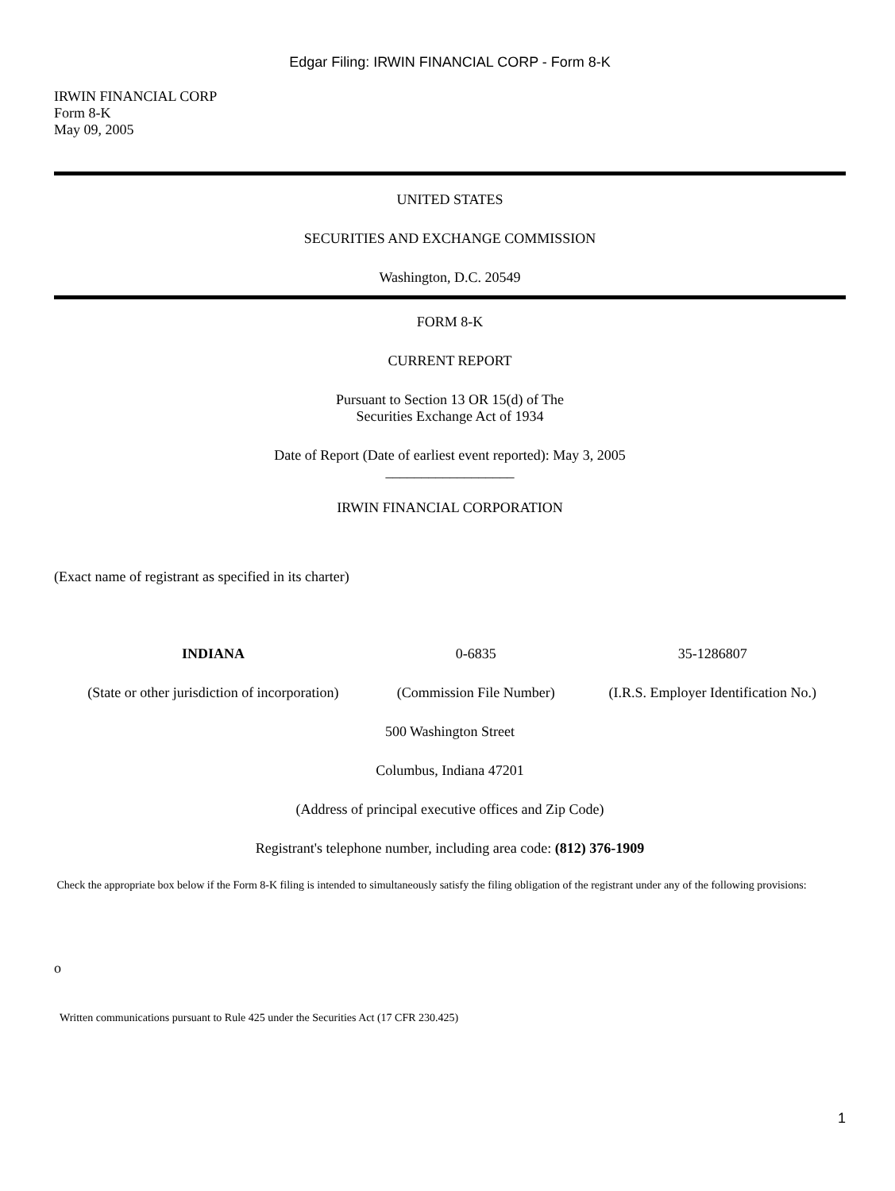Edgar Filing: IRWIN FINANCIAL CORP - Form 8-K
IRWIN FINANCIAL CORP
Form 8-K
May 09, 2005
UNITED STATES
SECURITIES AND EXCHANGE COMMISSION
Washington, D.C. 20549
FORM 8-K
CURRENT REPORT
Pursuant to Section 13 OR 15(d) of The
Securities Exchange Act of 1934
Date of Report (Date of earliest event reported): May 3, 2005
__________________
IRWIN FINANCIAL CORPORATION
(Exact name of registrant as specified in its charter)
| INDIANA | 0-6835 | 35-1286807 |
| (State or other jurisdiction of incorporation) | (Commission File Number) | (I.R.S. Employer Identification No.) |
500 Washington Street
Columbus, Indiana 47201
(Address of principal executive offices and Zip Code)
Registrant's telephone number, including area code: (812) 376-1909
Check the appropriate box below if the Form 8-K filing is intended to simultaneously satisfy the filing obligation of the registrant under any of the following provisions:
o
Written communications pursuant to Rule 425 under the Securities Act (17 CFR 230.425)
1